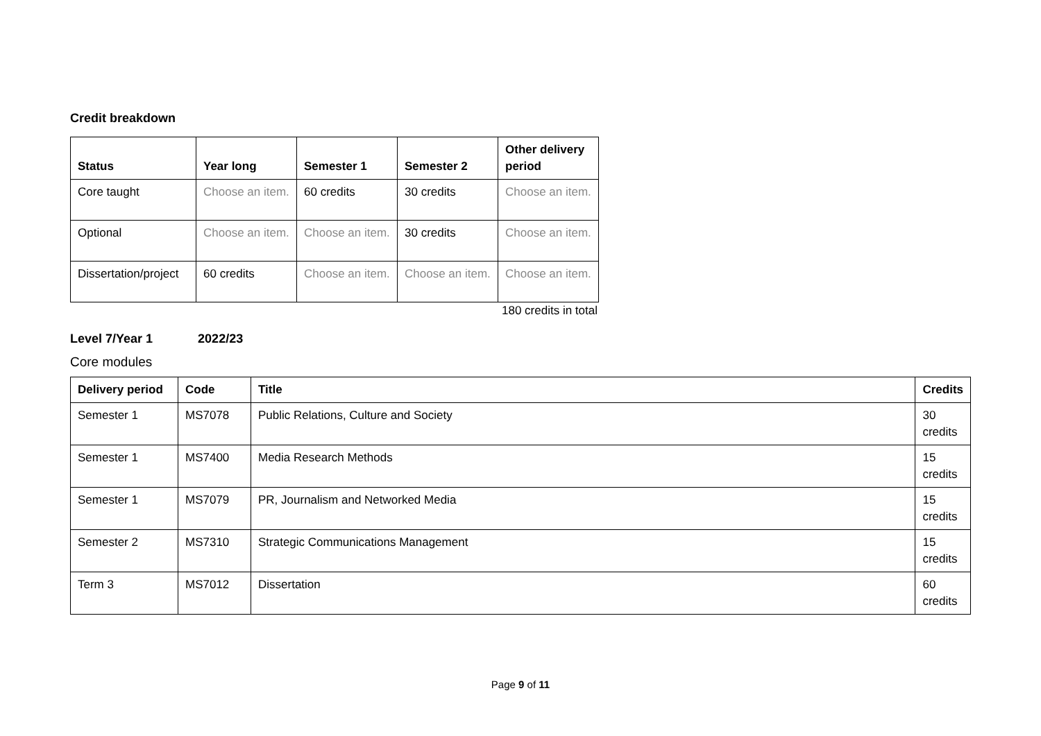Credit breakdown
| Status | Year long | Semester 1 | Semester 2 | Other delivery period |
| --- | --- | --- | --- | --- |
| Core taught | Choose an item. | 60 credits | 30 credits | Choose an item. |
| Optional | Choose an item. | Choose an item. | 30 credits | Choose an item. |
| Dissertation/project | 60 credits | Choose an item. | Choose an item. | Choose an item. |
180 credits in total
Level 7/Year 1 2022/23
Core modules
| Delivery period | Code | Title | Credits |
| --- | --- | --- | --- |
| Semester 1 | MS7078 | Public Relations, Culture and Society | 30 credits |
| Semester 1 | MS7400 | Media Research Methods | 15 credits |
| Semester 1 | MS7079 | PR, Journalism and Networked Media | 15 credits |
| Semester 2 | MS7310 | Strategic Communications Management | 15 credits |
| Term 3 | MS7012 | Dissertation | 60 credits |
Page 9 of 11